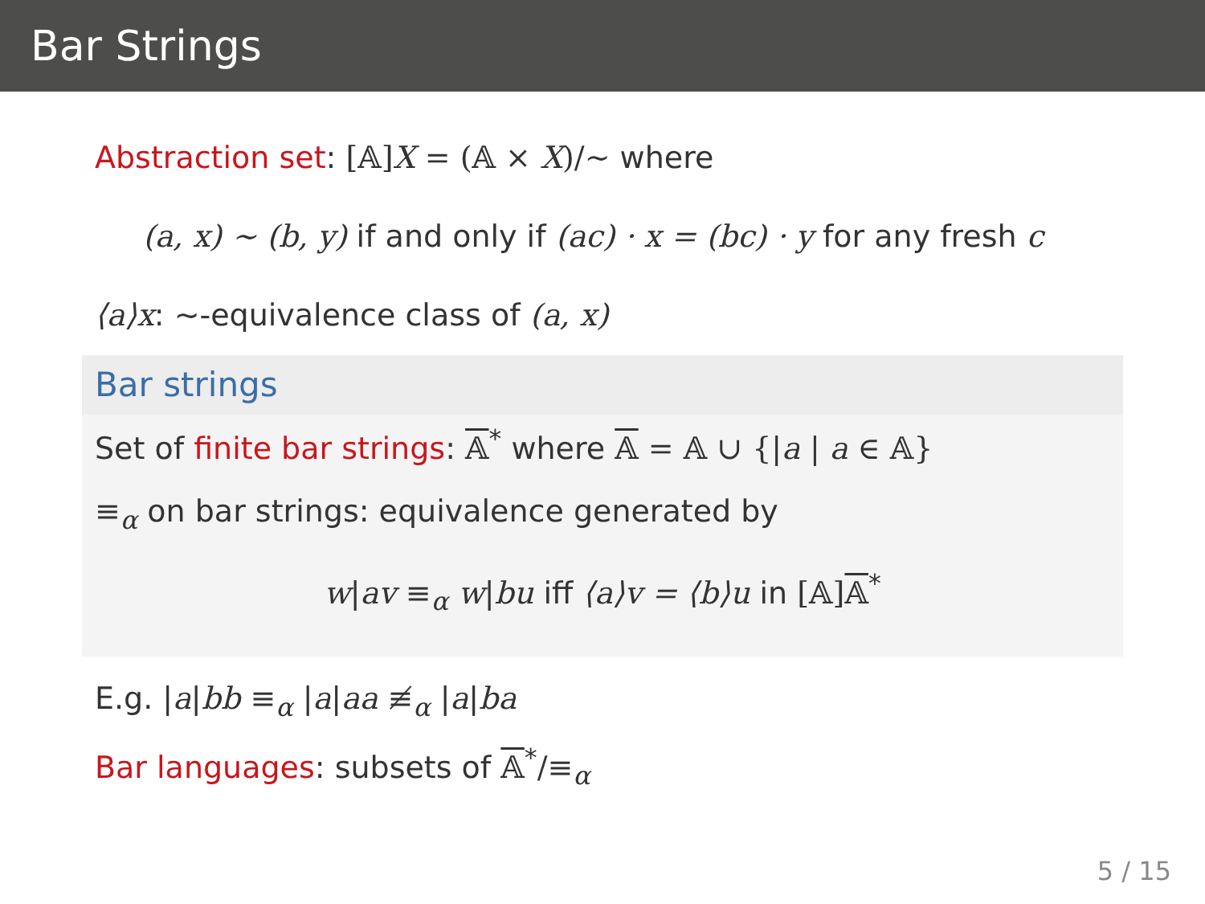Bar Strings
Abstraction set: [𝔸] X = (𝔸 × X)/∼ where
(a, x) ∼ (b, y) if and only if (ac) · x = (bc) · y for any fresh c
⟨a⟩x: ∼-equivalence class of (a, x)
Bar strings
Set of finite bar strings: 𝔸<sup>*</sup> where 𝔸 = 𝔸 ∪ {|a | a ∈ 𝔸}
≡<sub>α</sub> on bar strings: equivalence generated by
w|av ≡<sub>α</sub> w|bu iff ⟨a⟩v = ⟨b⟩u in [𝔸] 𝔸<sup>*</sup>
E.g. |a|bb ≡<sub>α</sub> |a|aa ≢<sub>α</sub> |a|ba
Bar languages: subsets of 𝔸<sup>*</sup>/≡<sub>α</sub>
5 / 15